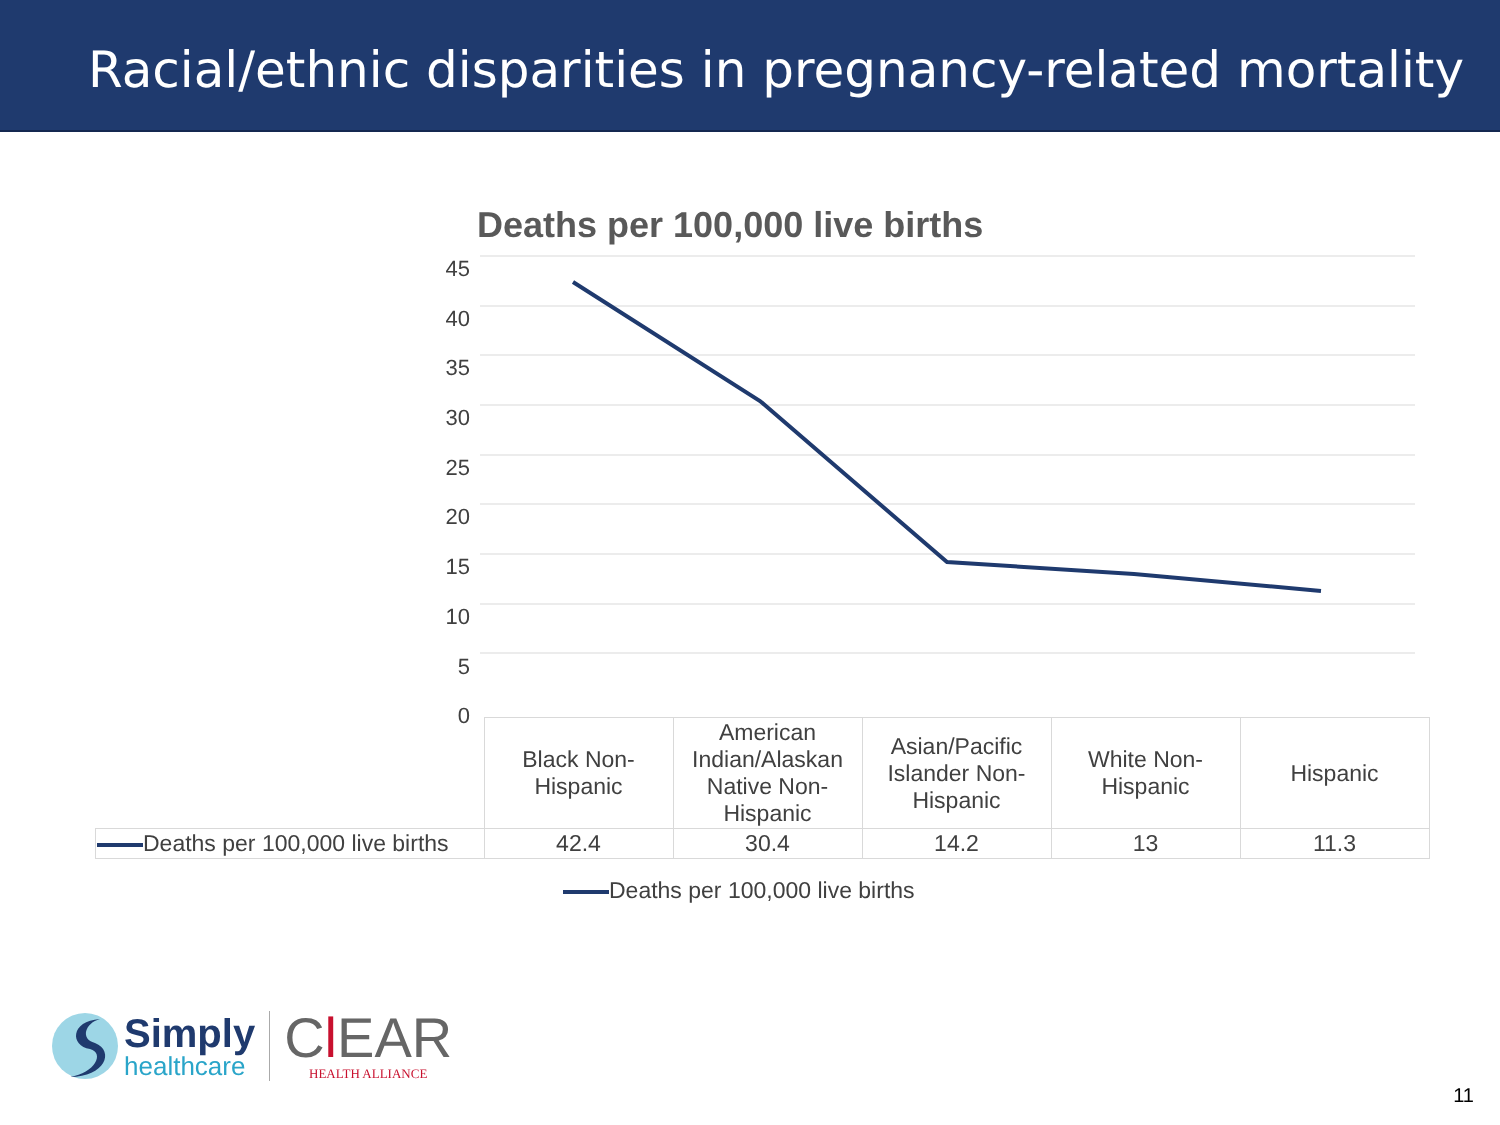Racial/ethnic disparities in pregnancy-related mortality
Deaths per 100,000 live births
45
40
35
30
25
20
15
10
5
0
| | Black Non- Hispanic | American Indian/Alaskan Native Non-Hispanic | Asian/Pacific Islander Non-Hispanic | White Non- Hispanic | Hispanic |
| Deaths per 100,000 live births | 42.4 | 30.4 | 14.2 | 13 | 11.3 |
Deaths per 100,000 live births
Simply
healthcare
Cl EAR
HEALTH ALLIANCE
11